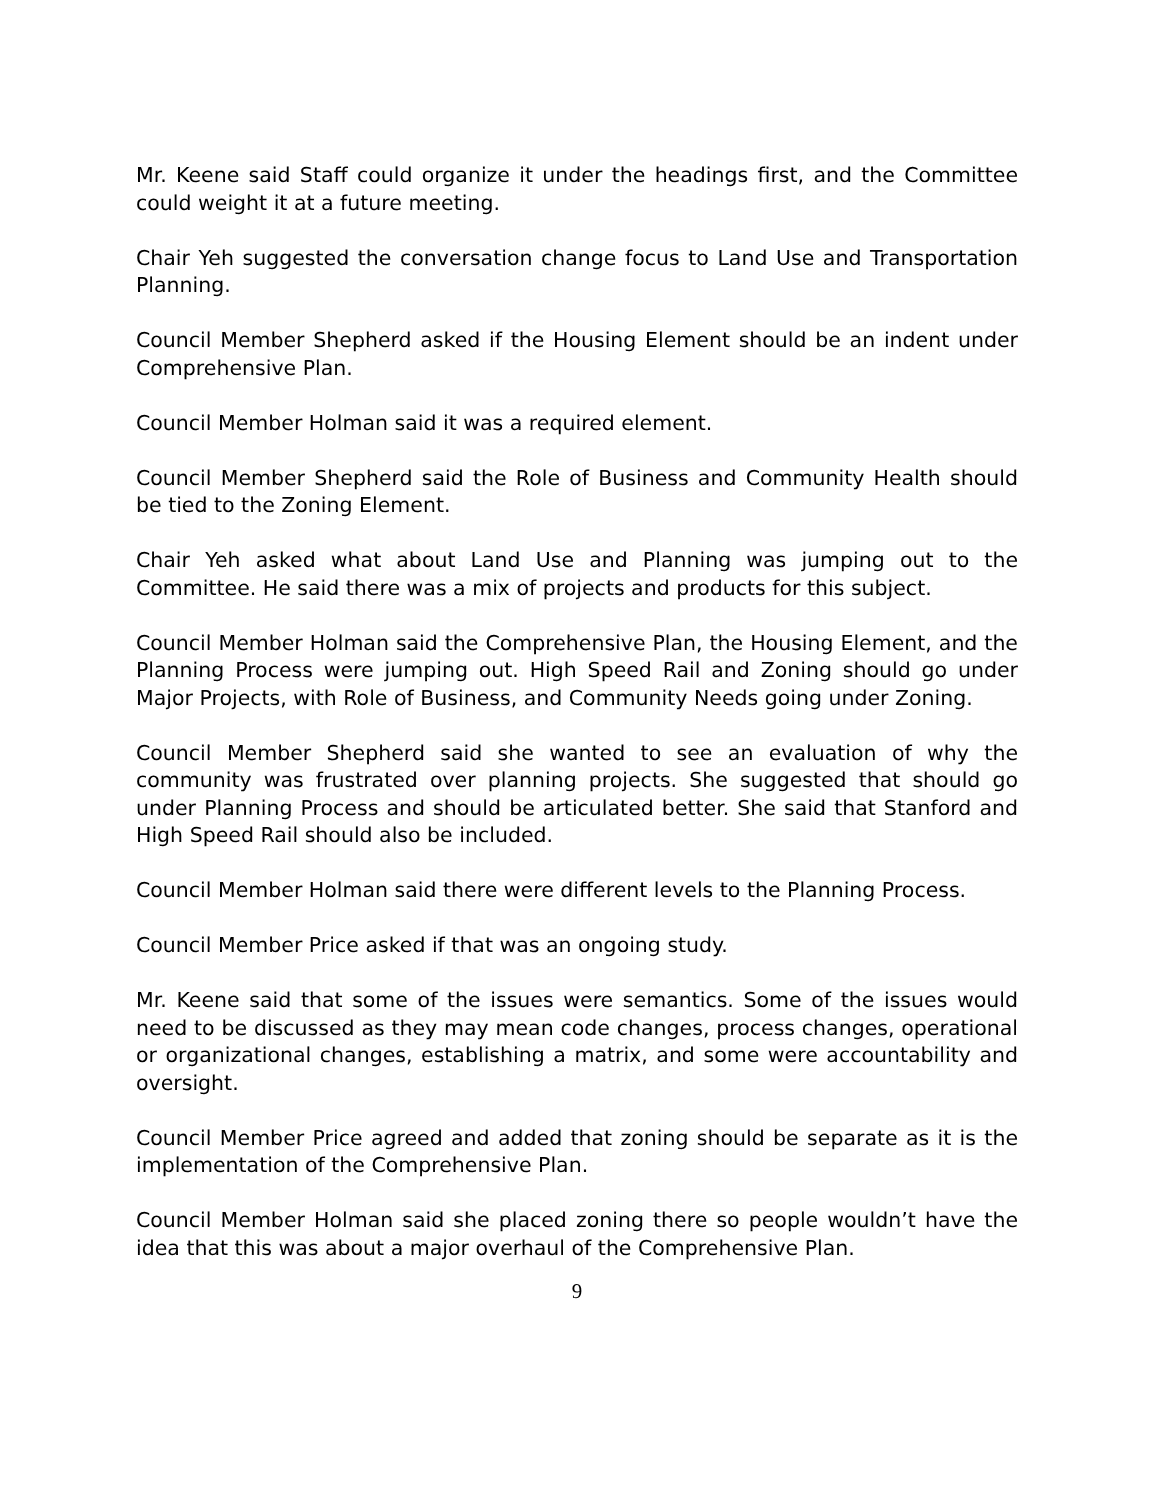Mr. Keene said Staff could organize it under the headings first, and the Committee could weight it at a future meeting.
Chair Yeh suggested the conversation change focus to Land Use and Transportation Planning.
Council Member Shepherd asked if the Housing Element should be an indent under Comprehensive Plan.
Council Member Holman said it was a required element.
Council Member Shepherd said the Role of Business and Community Health should be tied to the Zoning Element.
Chair Yeh asked what about Land Use and Planning was jumping out to the Committee. He said there was a mix of projects and products for this subject.
Council Member Holman said the Comprehensive Plan, the Housing Element, and the Planning Process were jumping out. High Speed Rail and Zoning should go under Major Projects, with Role of Business, and Community Needs going under Zoning.
Council Member Shepherd said she wanted to see an evaluation of why the community was frustrated over planning projects. She suggested that should go under Planning Process and should be articulated better. She said that Stanford and High Speed Rail should also be included.
Council Member Holman said there were different levels to the Planning Process.
Council Member Price asked if that was an ongoing study.
Mr. Keene said that some of the issues were semantics. Some of the issues would need to be discussed as they may mean code changes, process changes, operational or organizational changes, establishing a matrix, and some were accountability and oversight.
Council Member Price agreed and added that zoning should be separate as it is the implementation of the Comprehensive Plan.
Council Member Holman said she placed zoning there so people wouldn’t have the idea that this was about a major overhaul of the Comprehensive Plan.
9